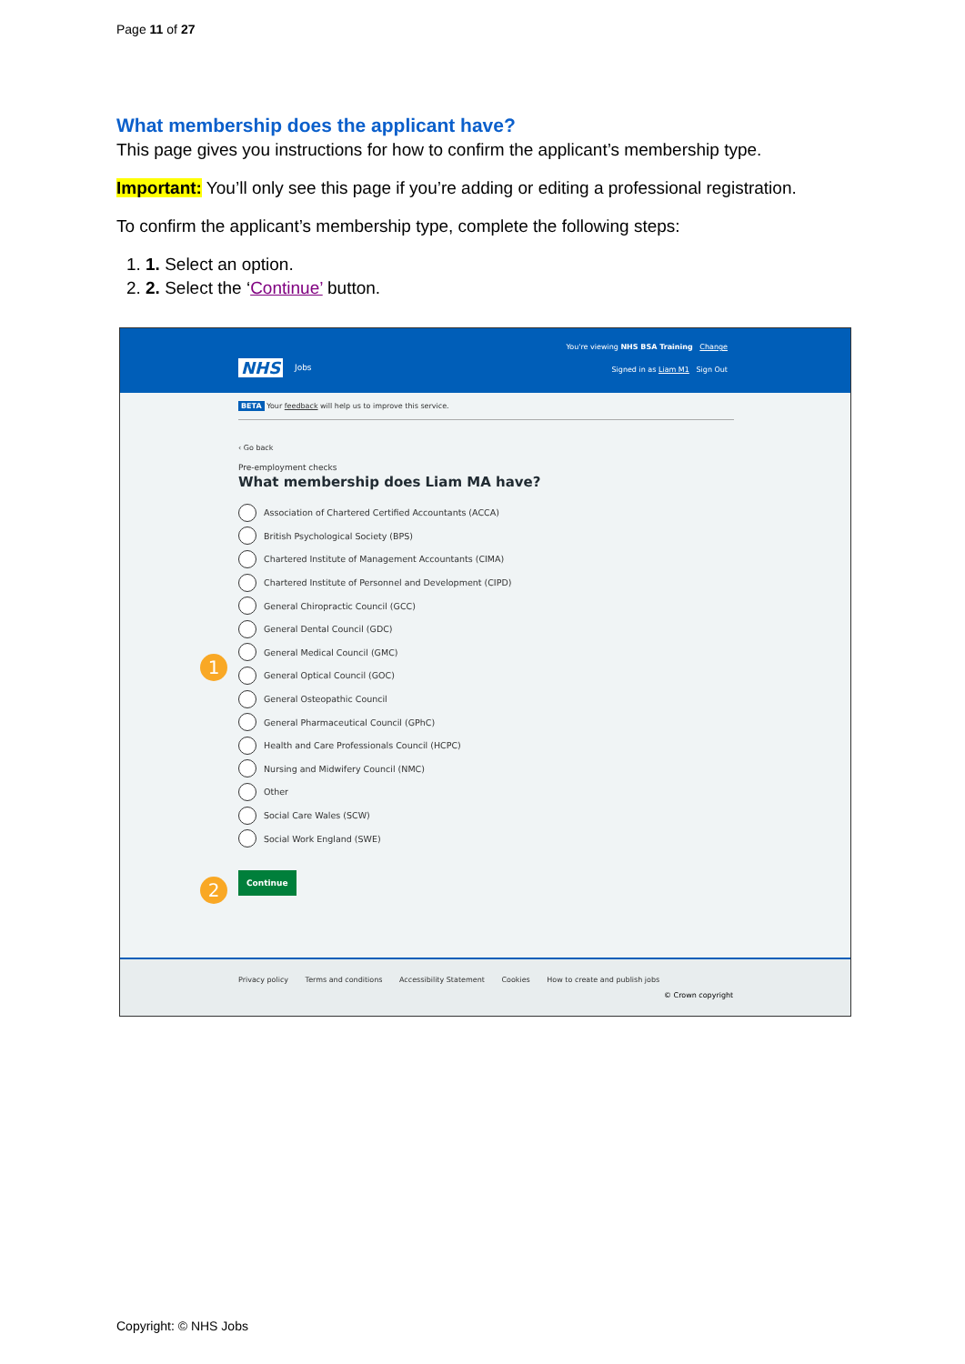Page 11 of 27
What membership does the applicant have?
This page gives you instructions for how to confirm the applicant’s membership type.
Important: You’ll only see this page if you’re adding or editing a professional registration.
To confirm the applicant’s membership type, complete the following steps:
1. 1. Select an option.
2. 2. Select the ‘Continue’ button.
You're viewing NHS BSA Training Change
NHS Jobs
Signed in as Liam M1 Sign Out
BETA Your feedback will help us to improve this service.
‹ Go back
Pre-employment checks
What membership does Liam MA have?
Association of Chartered Certified Accountants (ACCA)
British Psychological Society (BPS)
Chartered Institute of Management Accountants (CIMA)
Chartered Institute of Personnel and Development (CIPD)
General Chiropractic Council (GCC)
General Dental Council (GDC)
General Medical Council (GMC)
General Optical Council (GOC)
General Osteopathic Council
General Pharmaceutical Council (GPhC)
Health and Care Professionals Council (HCPC)
Nursing and Midwifery Council (NMC)
Other
Social Care Wales (SCW)
Social Work England (SWE)
Continue
1
2
Privacy policy Terms and conditions Accessibility Statement Cookies How to create and publish jobs
© Crown copyright
Copyright: © NHS Jobs